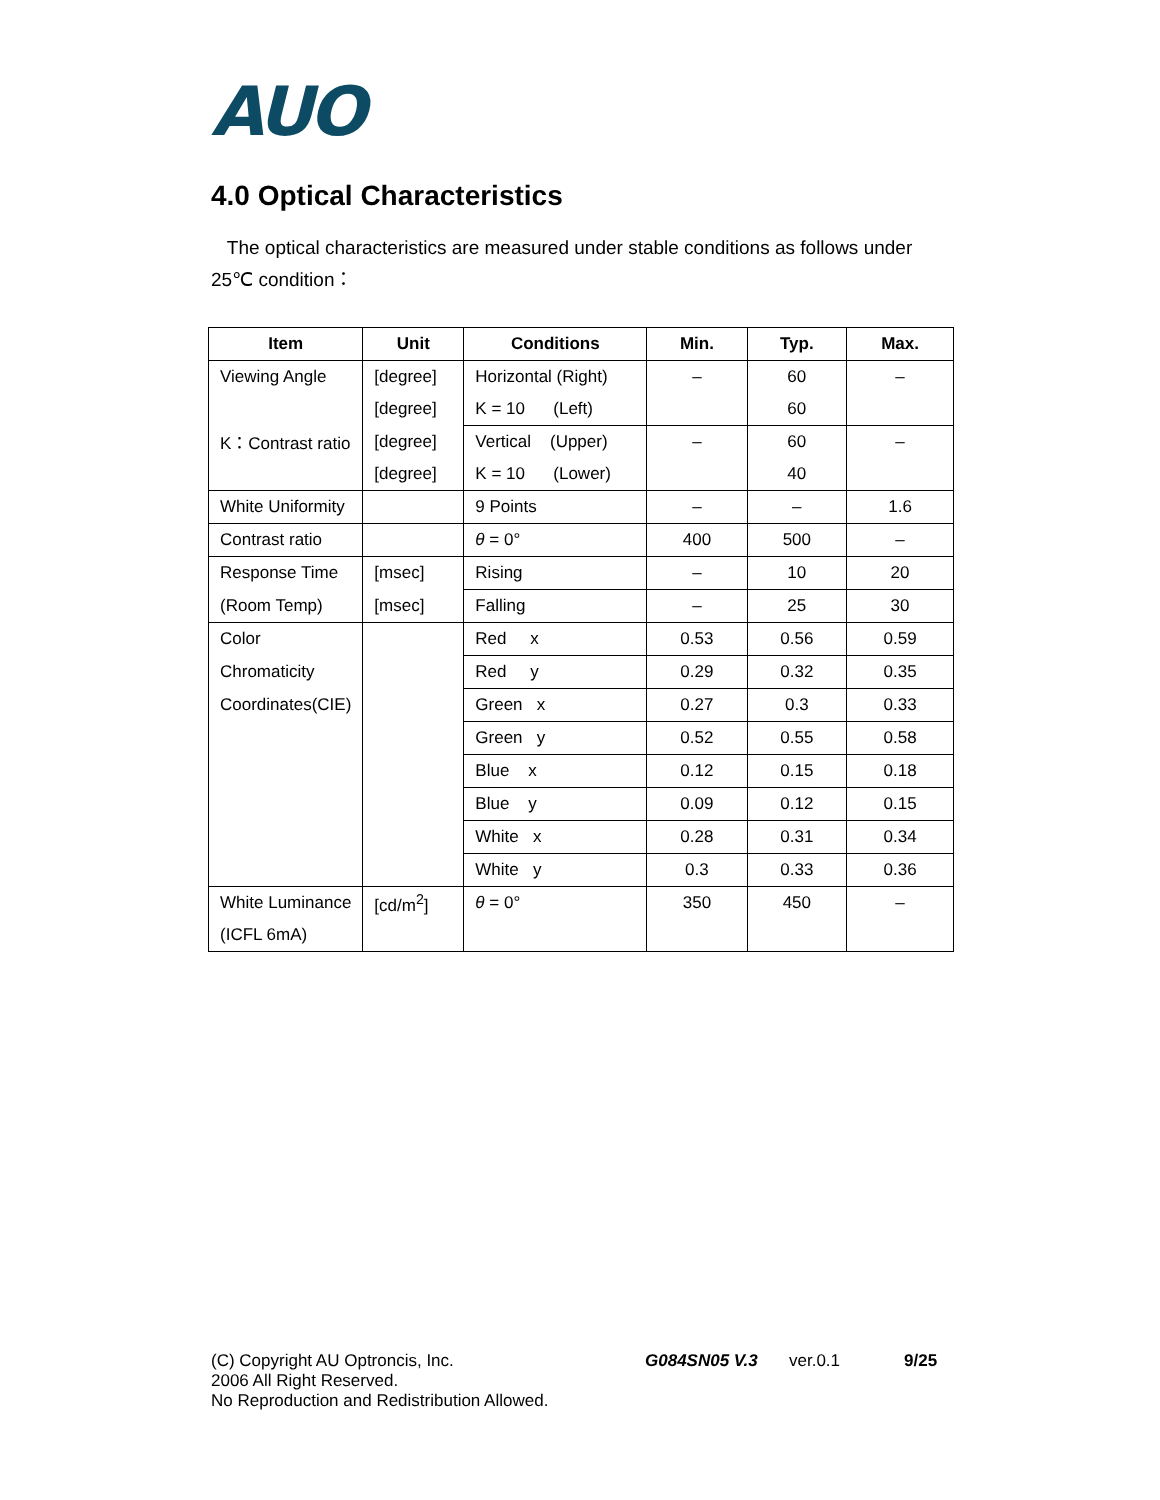AUO
4.0 Optical Characteristics
The optical characteristics are measured under stable conditions as follows under 25℃ condition：
| Item | Unit | Conditions | Min. | Typ. | Max. |
| --- | --- | --- | --- | --- | --- |
| Viewing Angle | [degree] | Horizontal (Right) | – | 60 | – |
| | [degree] | K = 10 (Left) | | 60 | |
| K：Contrast ratio | [degree] | Vertical (Upper) | – | 60 | – |
| | [degree] | K = 10 (Lower) | | 40 | |
| White Uniformity | | 9 Points | – | – | 1.6 |
| Contrast ratio | | θ = 0° | 400 | 500 | – |
| Response Time | [msec] | Rising | – | 10 | 20 |
| (Room Temp) | [msec] | Falling | – | 25 | 30 |
| Color | | Red x | 0.53 | 0.56 | 0.59 |
| Chromaticity | | Red y | 0.29 | 0.32 | 0.35 |
| Coordinates(CIE) | | Green x | 0.27 | 0.3 | 0.33 |
| | | Green y | 0.52 | 0.55 | 0.58 |
| | | Blue x | 0.12 | 0.15 | 0.18 |
| | | Blue y | 0.09 | 0.12 | 0.15 |
| | | White x | 0.28 | 0.31 | 0.34 |
| | | White y | 0.3 | 0.33 | 0.36 |
| White Luminance | [cd/m<sup>2</sup>] | θ = 0° | 350 | 450 | – |
| (ICFL 6mA) | | | | | |
(C) Copyright AU Optroncis, Inc.
2006 All Right Reserved.
No Reproduction and Redistribution Allowed.
G084SN05 V.3 ver.0.1 9/25